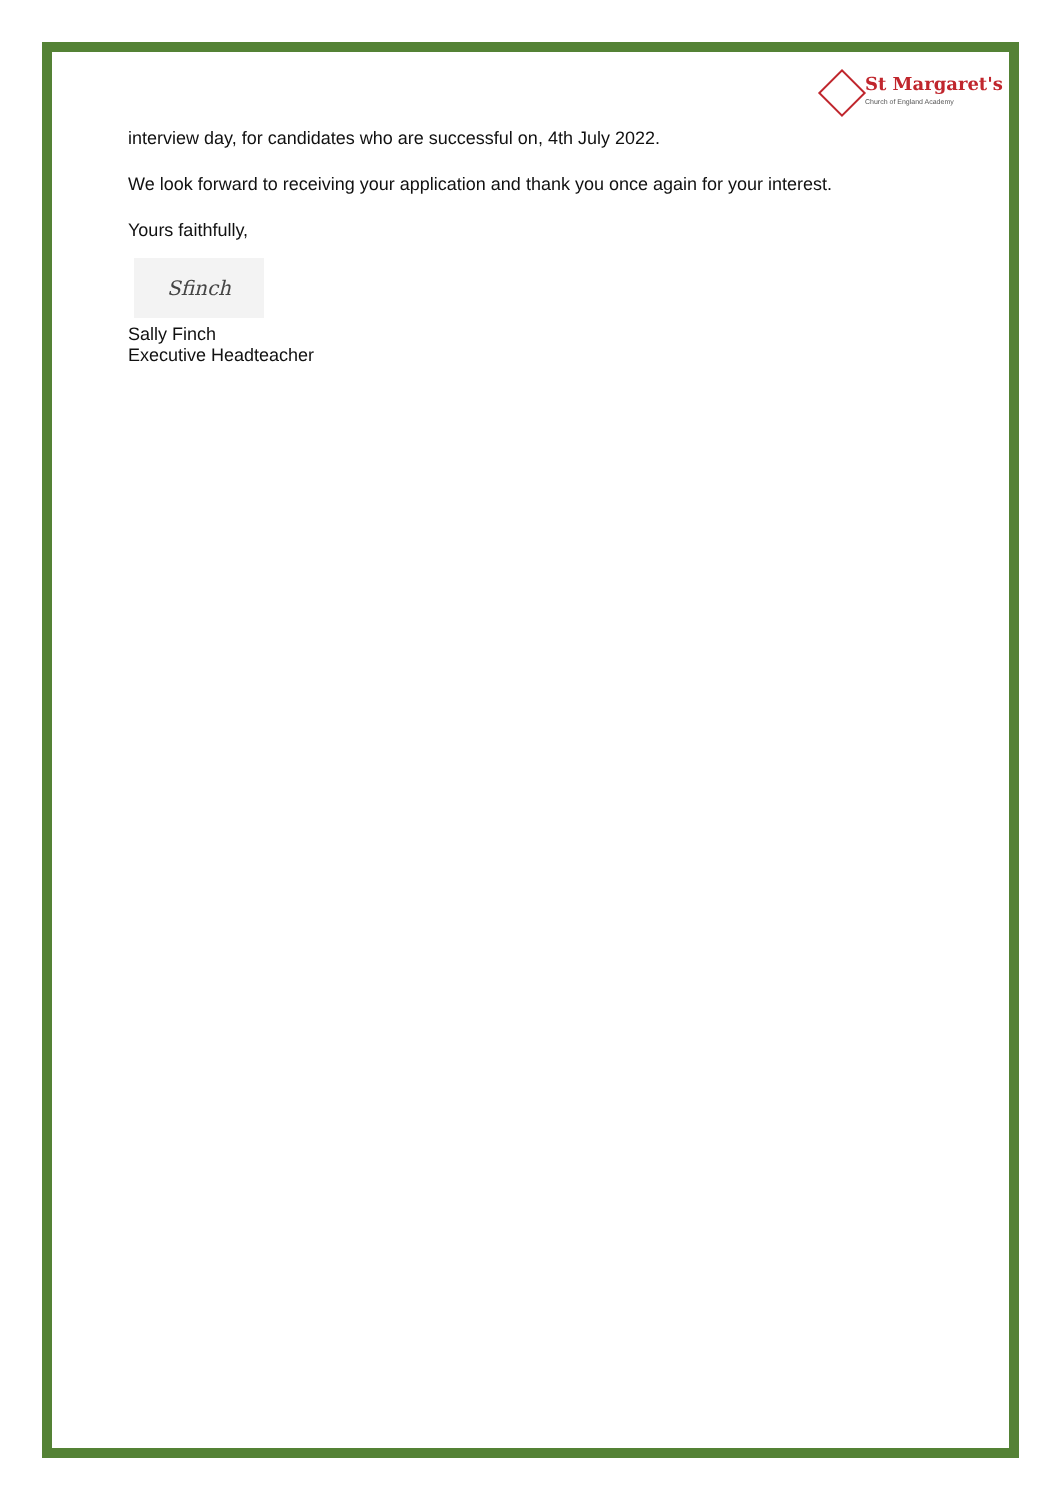St Margaret's
Church of England Academy
interview day, for candidates who are successful on, 4th July 2022.
We look forward to receiving your application and thank you once again for your interest.
Yours faithfully,
Sfinch
Sally Finch
Executive Headteacher